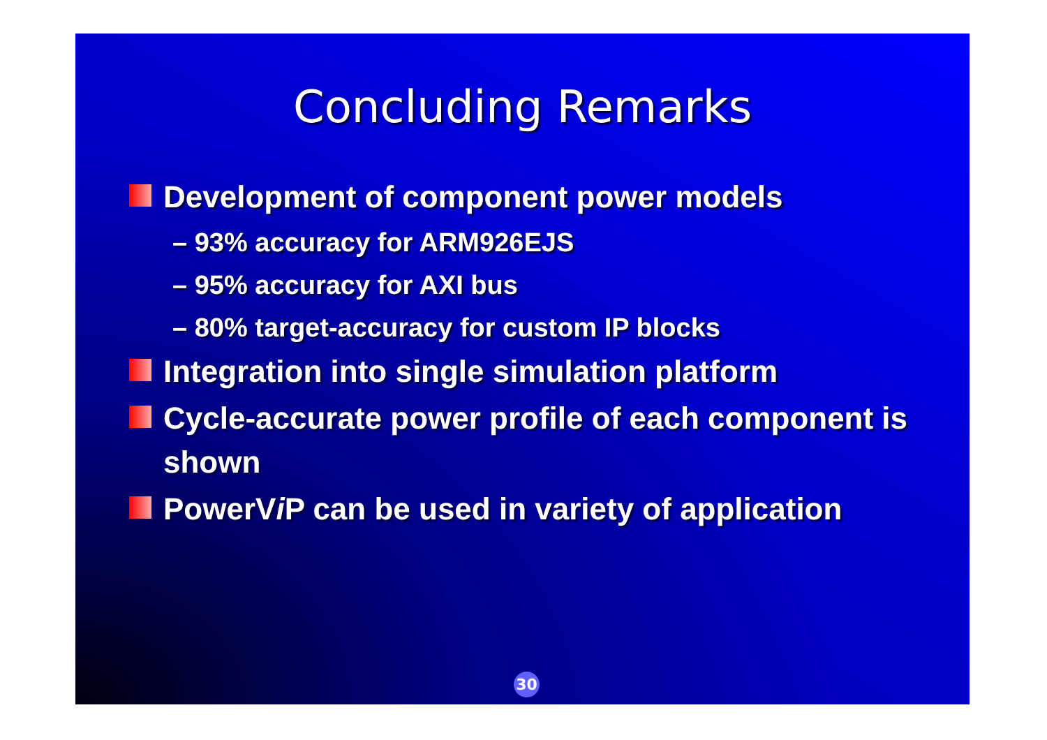Concluding Remarks
Development of component power models
– 93% accuracy for ARM926EJS
– 95% accuracy for AXI bus
– 80% target-accuracy for custom IP blocks
Integration into single simulation platform
Cycle-accurate power profile of each component is shown
PowerVi P can be used in variety of application
30